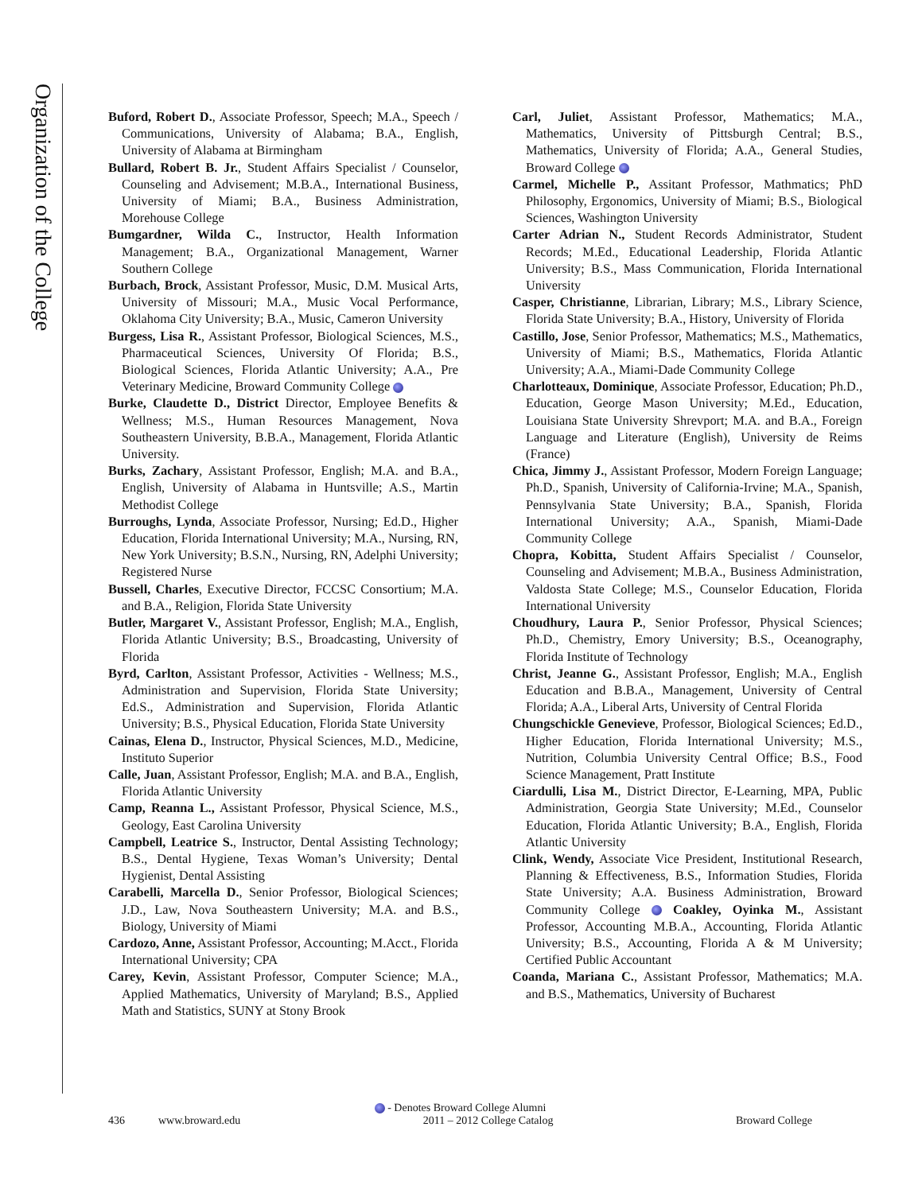Organization of the College
Buford, Robert D., Associate Professor, Speech; M.A., Speech / Communications, University of Alabama; B.A., English, University of Alabama at Birmingham
Bullard, Robert B. Jr., Student Affairs Specialist / Counselor, Counseling and Advisement; M.B.A., International Business, University of Miami; B.A., Business Administration, Morehouse College
Bumgardner, Wilda C., Instructor, Health Information Management; B.A., Organizational Management, Warner Southern College
Burbach, Brock, Assistant Professor, Music, D.M. Musical Arts, University of Missouri; M.A., Music Vocal Performance, Oklahoma City University; B.A., Music, Cameron University
Burgess, Lisa R., Assistant Professor, Biological Sciences, M.S., Pharmaceutical Sciences, University Of Florida; B.S., Biological Sciences, Florida Atlantic University; A.A., Pre Veterinary Medicine, Broward Community College
Burke, Claudette D., District Director, Employee Benefits & Wellness; M.S., Human Resources Management, Nova Southeastern University, B.B.A., Management, Florida Atlantic University.
Burks, Zachary, Assistant Professor, English; M.A. and B.A., English, University of Alabama in Huntsville; A.S., Martin Methodist College
Burroughs, Lynda, Associate Professor, Nursing; Ed.D., Higher Education, Florida International University; M.A., Nursing, RN, New York University; B.S.N., Nursing, RN, Adelphi University; Registered Nurse
Bussell, Charles, Executive Director, FCCSC Consortium; M.A. and B.A., Religion, Florida State University
Butler, Margaret V., Assistant Professor, English; M.A., English, Florida Atlantic University; B.S., Broadcasting, University of Florida
Byrd, Carlton, Assistant Professor, Activities - Wellness; M.S., Administration and Supervision, Florida State University; Ed.S., Administration and Supervision, Florida Atlantic University; B.S., Physical Education, Florida State University
Cainas, Elena D., Instructor, Physical Sciences, M.D., Medicine, Instituto Superior
Calle, Juan, Assistant Professor, English; M.A. and B.A., English, Florida Atlantic University
Camp, Reanna L., Assistant Professor, Physical Science, M.S., Geology, East Carolina University
Campbell, Leatrice S., Instructor, Dental Assisting Technology; B.S., Dental Hygiene, Texas Woman’s University; Dental Hygienist, Dental Assisting
Carabelli, Marcella D., Senior Professor, Biological Sciences; J.D., Law, Nova Southeastern University; M.A. and B.S., Biology, University of Miami
Cardozo, Anne, Assistant Professor, Accounting; M.Acct., Florida International University; CPA
Carey, Kevin, Assistant Professor, Computer Science; M.A., Applied Mathematics, University of Maryland; B.S., Applied Math and Statistics, SUNY at Stony Brook
Carl, Juliet, Assistant Professor, Mathematics; M.A., Mathematics, University of Pittsburgh Central; B.S., Mathematics, University of Florida; A.A., General Studies, Broward College
Carmel, Michelle P., Assitant Professor, Mathmatics; PhD Philosophy, Ergonomics, University of Miami; B.S., Biological Sciences, Washington University
Carter Adrian N., Student Records Administrator, Student Records; M.Ed., Educational Leadership, Florida Atlantic University; B.S., Mass Communication, Florida International University
Casper, Christianne, Librarian, Library; M.S., Library Science, Florida State University; B.A., History, University of Florida
Castillo, Jose, Senior Professor, Mathematics; M.S., Mathematics, University of Miami; B.S., Mathematics, Florida Atlantic University; A.A., Miami-Dade Community College
Charlotteaux, Dominique, Associate Professor, Education; Ph.D., Education, George Mason University; M.Ed., Education, Louisiana State University Shrevport; M.A. and B.A., Foreign Language and Literature (English), University de Reims (France)
Chica, Jimmy J., Assistant Professor, Modern Foreign Language; Ph.D., Spanish, University of California-Irvine; M.A., Spanish, Pennsylvania State University; B.A., Spanish, Florida International University; A.A., Spanish, Miami-Dade Community College
Chopra, Kobitta, Student Affairs Specialist / Counselor, Counseling and Advisement; M.B.A., Business Administration, Valdosta State College; M.S., Counselor Education, Florida International University
Choudhury, Laura P., Senior Professor, Physical Sciences; Ph.D., Chemistry, Emory University; B.S., Oceanography, Florida Institute of Technology
Christ, Jeanne G., Assistant Professor, English; M.A., English Education and B.B.A., Management, University of Central Florida; A.A., Liberal Arts, University of Central Florida
Chungschickle Genevieve, Professor, Biological Sciences; Ed.D., Higher Education, Florida International University; M.S., Nutrition, Columbia University Central Office; B.S., Food Science Management, Pratt Institute
Ciardulli, Lisa M., District Director, E-Learning, MPA, Public Administration, Georgia State University; M.Ed., Counselor Education, Florida Atlantic University; B.A., English, Florida Atlantic University
Clink, Wendy, Associate Vice President, Institutional Research, Planning & Effectiveness, B.S., Information Studies, Florida State University; A.A. Business Administration, Broward Community College Coakley, Oyinka M., Assistant Professor, Accounting M.B.A., Accounting, Florida Atlantic University; B.S., Accounting, Florida A & M University; Certified Public Accountant
Coanda, Mariana C., Assistant Professor, Mathematics; M.A. and B.S., Mathematics, University of Bucharest
- Denotes Broward College Alumni
436 www.broward.edu 2011 – 2012 College Catalog Broward College